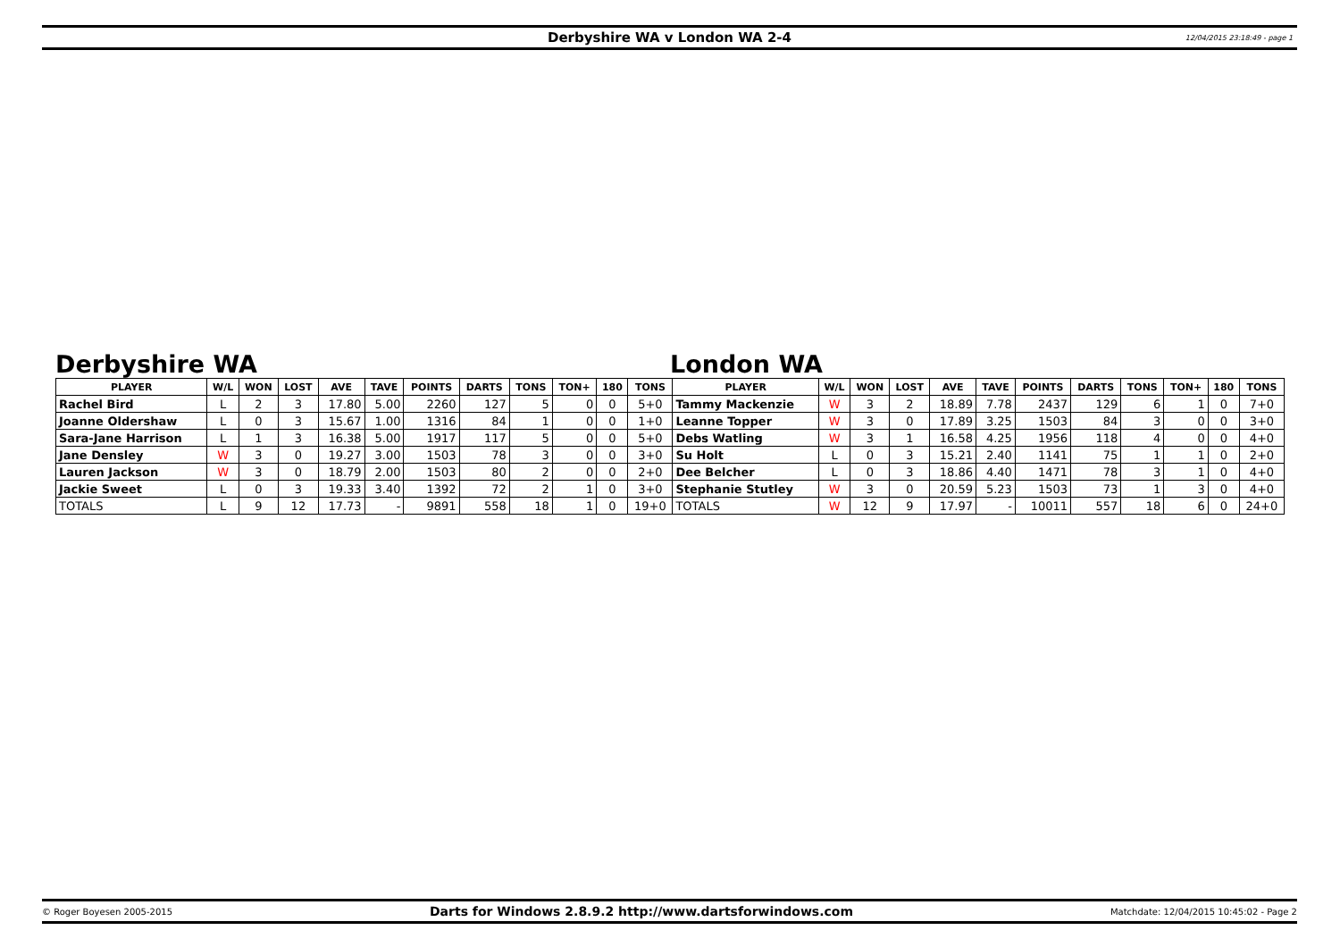Derbyshire WA v London WA 2-4 12/04/2015 23:18:49 - page 1
Derbyshire WA London WA
| PLAYER | W/L | WON | LOST | AVE | TAVE | POINTS | DARTS | TONS | TON+ | 180 | TONS | PLAYER | W/L | WON | LOST | AVE | TAVE | POINTS | DARTS | TONS | TON+ | 180 | TONS |
| --- | --- | --- | --- | --- | --- | --- | --- | --- | --- | --- | --- | --- | --- | --- | --- | --- | --- | --- | --- | --- | --- | --- | --- |
| Rachel Bird | L | 2 | 3 | 17.80 | 5.00 | 2260 | 127 | 5 | 0 | 0 | 5+0 | Tammy Mackenzie | W | 3 | 2 | 18.89 | 7.78 | 2437 | 129 | 6 | 1 | 0 | 7+0 |
| Joanne Oldershaw | L | 0 | 3 | 15.67 | 1.00 | 1316 | 84 | 1 | 0 | 0 | 1+0 | Leanne Topper | W | 3 | 0 | 17.89 | 3.25 | 1503 | 84 | 3 | 0 | 0 | 3+0 |
| Sara-Jane Harrison | L | 1 | 3 | 16.38 | 5.00 | 1917 | 117 | 5 | 0 | 0 | 5+0 | Debs Watling | W | 3 | 1 | 16.58 | 4.25 | 1956 | 118 | 4 | 0 | 0 | 4+0 |
| Jane Densley | W | 3 | 0 | 19.27 | 3.00 | 1503 | 78 | 3 | 0 | 0 | 3+0 | Su Holt | L | 0 | 3 | 15.21 | 2.40 | 1141 | 75 | 1 | 1 | 0 | 2+0 |
| Lauren Jackson | W | 3 | 0 | 18.79 | 2.00 | 1503 | 80 | 2 | 0 | 0 | 2+0 | Dee Belcher | L | 0 | 3 | 18.86 | 4.40 | 1471 | 78 | 3 | 1 | 0 | 4+0 |
| Jackie Sweet | L | 0 | 3 | 19.33 | 3.40 | 1392 | 72 | 2 | 1 | 0 | 3+0 | Stephanie Stutley | W | 3 | 0 | 20.59 | 5.23 | 1503 | 73 | 1 | 3 | 0 | 4+0 |
| TOTALS | L | 9 | 12 | 17.73 | - | 9891 | 558 | 18 | 1 | 0 | 19+0 | TOTALS | W | 12 | 9 | 17.97 | - | 10011 | 557 | 18 | 6 | 0 | 24+0 |
© Roger Boyesen 2005-2015 Darts for Windows 2.8.9.2 http://www.dartsforwindows.com Matchdate: 12/04/2015 10:45:02 - Page 2